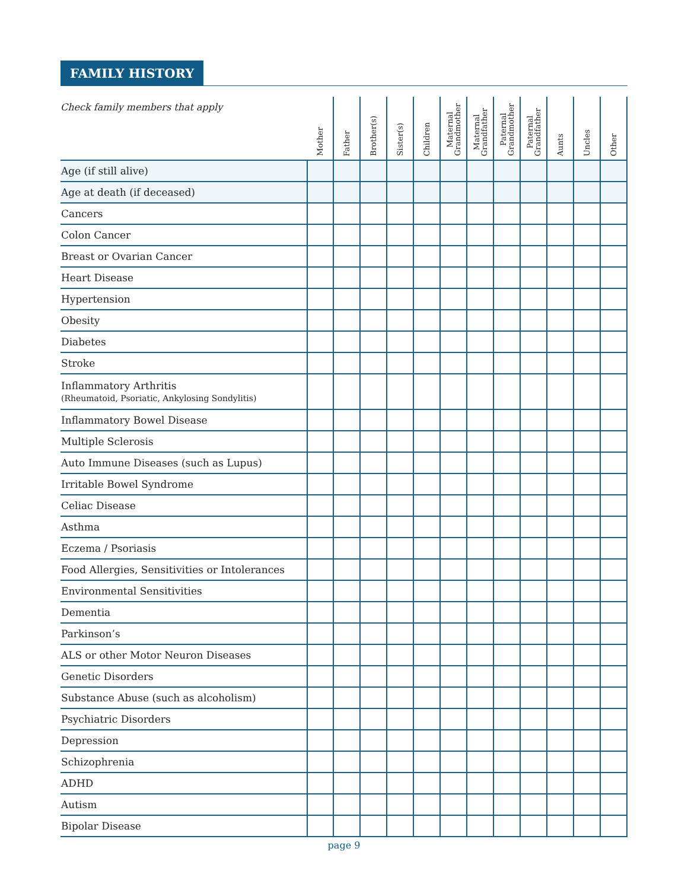FAMILY HISTORY
| Check family members that apply | Mother | Father | Brother(s) | Sister(s) | Children | Maternal Grandmother | Maternal Grandfather | Paternal Grandmother | Paternal Grandfather | Aunts | Uncles | Other |
| --- | --- | --- | --- | --- | --- | --- | --- | --- | --- | --- | --- | --- |
| Age (if still alive) | | | | | | | | | | | | |
| Age at death (if deceased) | | | | | | | | | | | | |
| Cancers | | | | | | | | | | | | |
| Colon Cancer | | | | | | | | | | | | |
| Breast or Ovarian Cancer | | | | | | | | | | | | |
| Heart Disease | | | | | | | | | | | | |
| Hypertension | | | | | | | | | | | | |
| Obesity | | | | | | | | | | | | |
| Diabetes | | | | | | | | | | | | |
| Stroke | | | | | | | | | | | | |
| Inflammatory Arthritis (Rheumatoid, Psoriatic, Ankylosing Sondylitis) | | | | | | | | | | | | |
| Inflammatory Bowel Disease | | | | | | | | | | | | |
| Multiple Sclerosis | | | | | | | | | | | | |
| Auto Immune Diseases (such as Lupus) | | | | | | | | | | | | |
| Irritable Bowel Syndrome | | | | | | | | | | | | |
| Celiac Disease | | | | | | | | | | | | |
| Asthma | | | | | | | | | | | | |
| Eczema / Psoriasis | | | | | | | | | | | | |
| Food Allergies, Sensitivities or Intolerances | | | | | | | | | | | | |
| Environmental Sensitivities | | | | | | | | | | | | |
| Dementia | | | | | | | | | | | | |
| Parkinson’s | | | | | | | | | | | | |
| ALS or other Motor Neuron Diseases | | | | | | | | | | | | |
| Genetic Disorders | | | | | | | | | | | | |
| Substance Abuse (such as alcoholism) | | | | | | | | | | | | |
| Psychiatric Disorders | | | | | | | | | | | | |
| Depression | | | | | | | | | | | | |
| Schizophrenia | | | | | | | | | | | | |
| ADHD | | | | | | | | | | | | |
| Autism | | | | | | | | | | | | |
| Bipolar Disease | | | | | | | | | | | | |
page 9